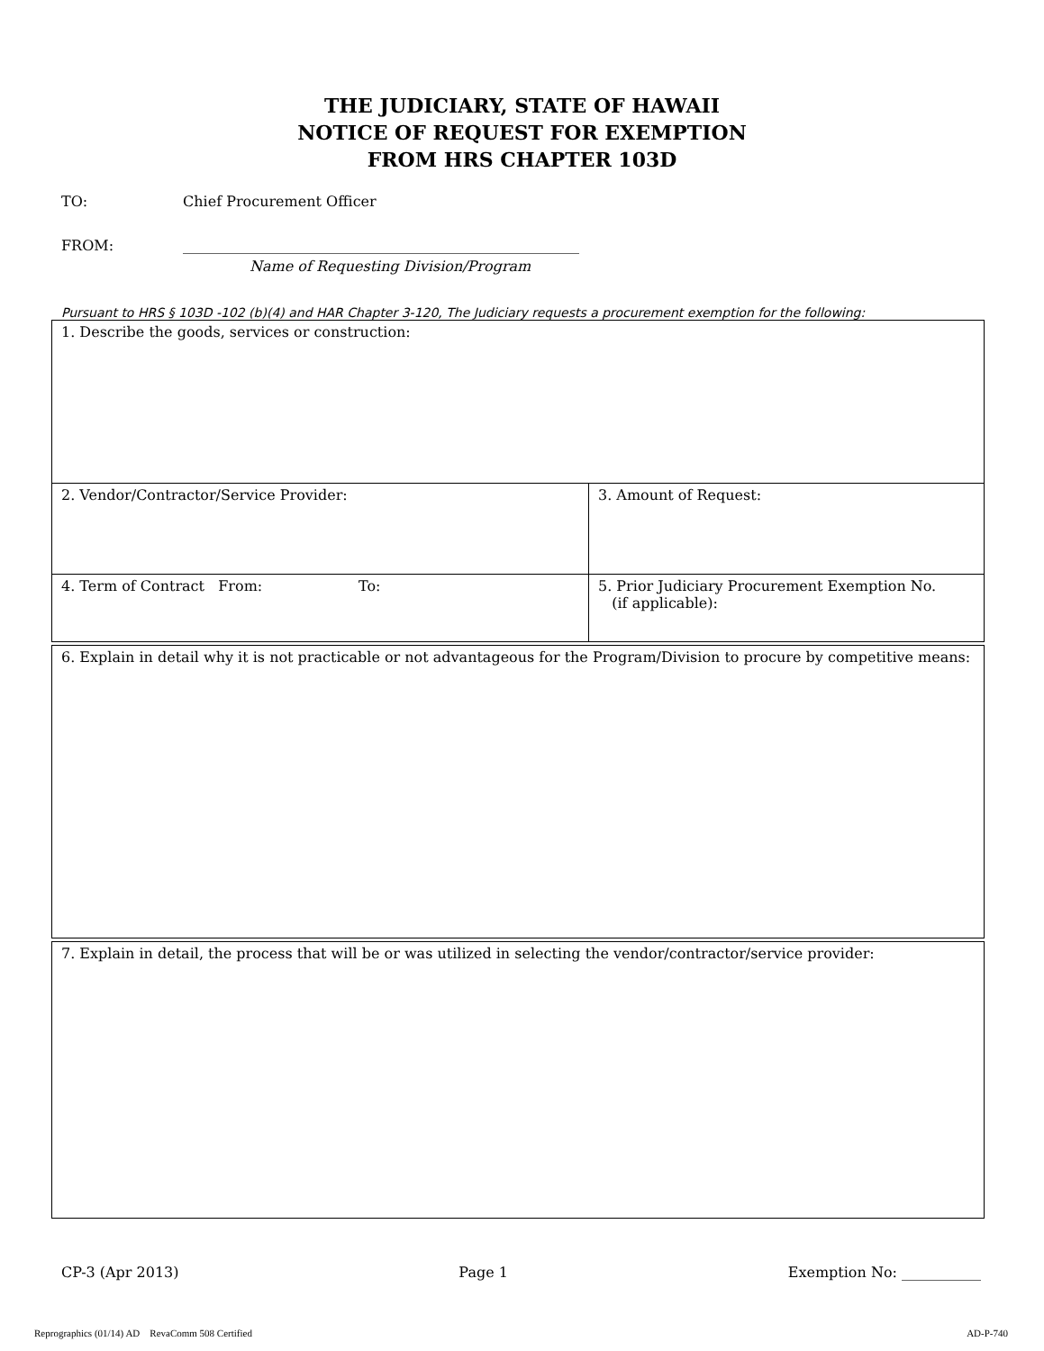THE JUDICIARY, STATE OF HAWAII
NOTICE OF REQUEST FOR EXEMPTION
FROM HRS CHAPTER 103D
TO: Chief Procurement Officer
FROM: _______________________________________________________
Name of Requesting Division/Program
Pursuant to HRS § 103D -102 (b)(4) and HAR Chapter 3-120, The Judiciary requests a procurement exemption for the following:
| 1. Describe the goods, services or construction: | |
| 2. Vendor/Contractor/Service Provider: | 3. Amount of Request: |
| 4. Term of Contract From: To: | 5. Prior Judiciary Procurement Exemption No. (if applicable): |
| 6. Explain in detail why it is not practicable or not advantageous for the Program/Division to procure by competitive means: |
| 7. Explain in detail, the process that will be or was utilized in selecting the vendor/contractor/service provider: |
CP-3 (Apr 2013) Page 1 Exemption No: ___________
Reprographics (01/14) AD RevaComm 508 Certified AD-P-740